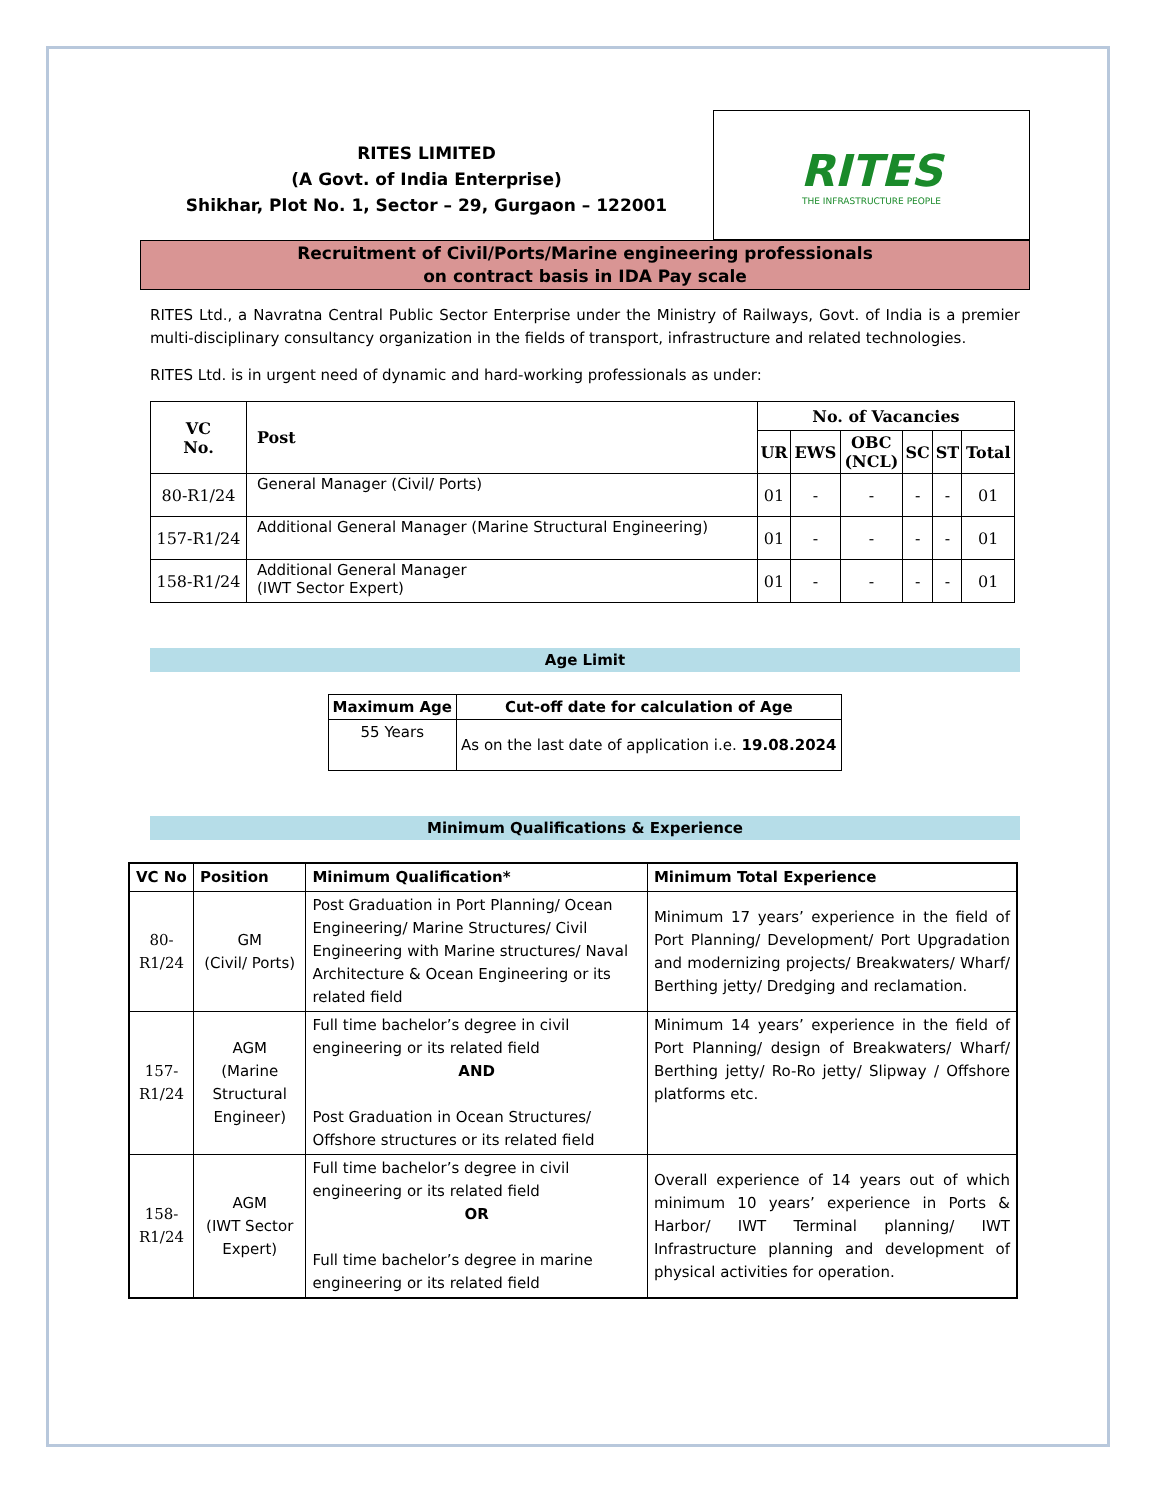RITES LIMITED
(A Govt. of India Enterprise)
Shikhar, Plot No. 1, Sector – 29, Gurgaon – 122001
RITES
THE INFRASTRUCTURE PEOPLE
Recruitment of Civil/Ports/Marine engineering professionals
on contract basis in IDA Pay scale
RITES Ltd., a Navratna Central Public Sector Enterprise under the Ministry of Railways, Govt. of India is a premier multi-disciplinary consultancy organization in the fields of transport, infrastructure and related technologies.
RITES Ltd. is in urgent need of dynamic and hard-working professionals as under:
| VC No. | Post | No. of Vacancies | | | | | |
| --- | --- | --- | --- | --- | --- | --- | --- |
| | | UR | EWS | OBC (NCL) | SC | ST | Total |
| 80-R1/24 | General Manager (Civil/ Ports) | 01 | - | - | - | - | 01 |
| 157-R1/24 | Additional General Manager (Marine Structural Engineering) | 01 | - | - | - | - | 01 |
| 158-R1/24 | Additional General Manager (IWT Sector Expert) | 01 | - | - | - | - | 01 |
Age Limit
| Maximum Age | Cut-off date for calculation of Age |
| --- | --- |
| 55 Years | As on the last date of application i.e. 19.08.2024 |
Minimum Qualifications & Experience
| VC No | Position | Minimum Qualification* | Minimum Total Experience |
| --- | --- | --- | --- |
| 80-R1/24 | GM (Civil/ Ports) | Post Graduation in Port Planning/ Ocean Engineering/ Marine Structures/ Civil Engineering with Marine structures/ Naval Architecture & Ocean Engineering or its related field | Minimum 17 years’ experience in the field of Port Planning/ Development/ Port Upgradation and modernizing projects/ Breakwaters/ Wharf/ Berthing jetty/ Dredging and reclamation. |
| 157-R1/24 | AGM (Marine Structural Engineer) | Full time bachelor’s degree in civil engineering or its related field AND Post Graduation in Ocean Structures/ Offshore structures or its related field | Minimum 14 years’ experience in the field of Port Planning/ design of Breakwaters/ Wharf/ Berthing jetty/ Ro-Ro jetty/ Slipway / Offshore platforms etc. |
| 158-R1/24 | AGM (IWT Sector Expert) | Full time bachelor’s degree in civil engineering or its related field OR Full time bachelor’s degree in marine engineering or its related field | Overall experience of 14 years out of which minimum 10 years’ experience in Ports & Harbor/ IWT Terminal planning/ IWT Infrastructure planning and development of physical activities for operation. |